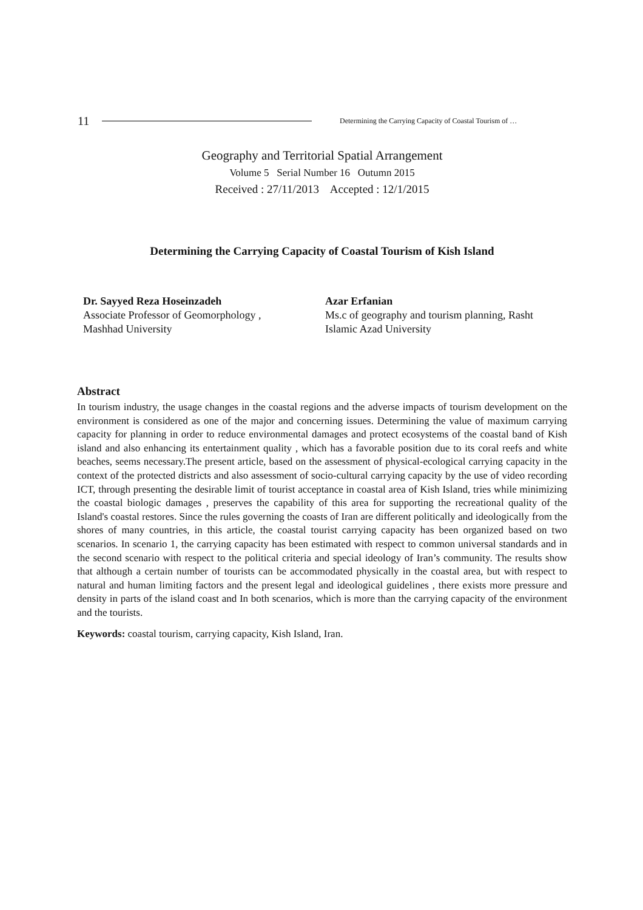11 Determining the Carrying Capacity of Coastal Tourism of …
Geography and Territorial Spatial Arrangement
Volume 5 Serial Number 16 Outumn 2015
Received : 27/11/2013 Accepted : 12/1/2015
Determining the Carrying Capacity of Coastal Tourism of Kish Island
Dr. Sayyed Reza Hoseinzadeh
Associate Professor of Geomorphology ,
Mashhad University
Azar Erfanian
Ms.c of geography and tourism planning, Rasht
Islamic Azad University
Abstract
In tourism industry, the usage changes in the coastal regions and the adverse impacts of tourism development on the environment is considered as one of the major and concerning issues. Determining the value of maximum carrying capacity for planning in order to reduce environmental damages and protect ecosystems of the coastal band of Kish island and also enhancing its entertainment quality , which has a favorable position due to its coral reefs and white beaches, seems necessary.The present article, based on the assessment of physical-ecological carrying capacity in the context of the protected districts and also assessment of socio-cultural carrying capacity by the use of video recording ICT, through presenting the desirable limit of tourist acceptance in coastal area of Kish Island, tries while minimizing the coastal biologic damages , preserves the capability of this area for supporting the recreational quality of the Island's coastal restores. Since the rules governing the coasts of Iran are different politically and ideologically from the shores of many countries, in this article, the coastal tourist carrying capacity has been organized based on two scenarios. In scenario 1, the carrying capacity has been estimated with respect to common universal standards and in the second scenario with respect to the political criteria and special ideology of Iran’s community. The results show that although a certain number of tourists can be accommodated physically in the coastal area, but with respect to natural and human limiting factors and the present legal and ideological guidelines , there exists more pressure and density in parts of the island coast and In both scenarios, which is more than the carrying capacity of the environment and the tourists.
Keywords: coastal tourism, carrying capacity, Kish Island, Iran.